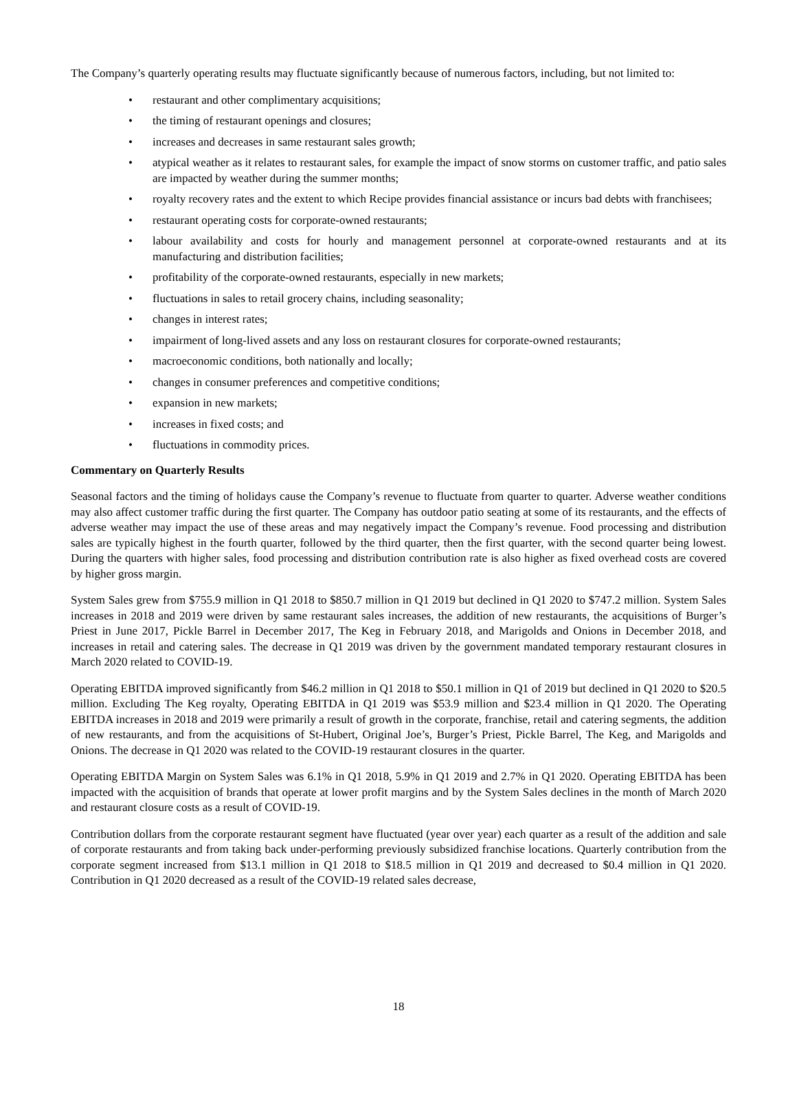The Company’s quarterly operating results may fluctuate significantly because of numerous factors, including, but not limited to:
• restaurant and other complimentary acquisitions;
• the timing of restaurant openings and closures;
• increases and decreases in same restaurant sales growth;
• atypical weather as it relates to restaurant sales, for example the impact of snow storms on customer traffic, and patio sales are impacted by weather during the summer months;
• royalty recovery rates and the extent to which Recipe provides financial assistance or incurs bad debts with franchisees;
• restaurant operating costs for corporate-owned restaurants;
• labour availability and costs for hourly and management personnel at corporate-owned restaurants and at its manufacturing and distribution facilities;
• profitability of the corporate-owned restaurants, especially in new markets;
• fluctuations in sales to retail grocery chains, including seasonality;
• changes in interest rates;
• impairment of long-lived assets and any loss on restaurant closures for corporate-owned restaurants;
• macroeconomic conditions, both nationally and locally;
• changes in consumer preferences and competitive conditions;
• expansion in new markets;
• increases in fixed costs; and
• fluctuations in commodity prices.
Commentary on Quarterly Results
Seasonal factors and the timing of holidays cause the Company’s revenue to fluctuate from quarter to quarter. Adverse weather conditions may also affect customer traffic during the first quarter. The Company has outdoor patio seating at some of its restaurants, and the effects of adverse weather may impact the use of these areas and may negatively impact the Company’s revenue. Food processing and distribution sales are typically highest in the fourth quarter, followed by the third quarter, then the first quarter, with the second quarter being lowest. During the quarters with higher sales, food processing and distribution contribution rate is also higher as fixed overhead costs are covered by higher gross margin.
System Sales grew from $755.9 million in Q1 2018 to $850.7 million in Q1 2019 but declined in Q1 2020 to $747.2 million. System Sales increases in 2018 and 2019 were driven by same restaurant sales increases, the addition of new restaurants, the acquisitions of Burger’s Priest in June 2017, Pickle Barrel in December 2017, The Keg in February 2018, and Marigolds and Onions in December 2018, and increases in retail and catering sales. The decrease in Q1 2019 was driven by the government mandated temporary restaurant closures in March 2020 related to COVID-19.
Operating EBITDA improved significantly from $46.2 million in Q1 2018 to $50.1 million in Q1 of 2019 but declined in Q1 2020 to $20.5 million. Excluding The Keg royalty, Operating EBITDA in Q1 2019 was $53.9 million and $23.4 million in Q1 2020. The Operating EBITDA increases in 2018 and 2019 were primarily a result of growth in the corporate, franchise, retail and catering segments, the addition of new restaurants, and from the acquisitions of St-Hubert, Original Joe’s, Burger’s Priest, Pickle Barrel, The Keg, and Marigolds and Onions. The decrease in Q1 2020 was related to the COVID-19 restaurant closures in the quarter.
Operating EBITDA Margin on System Sales was 6.1% in Q1 2018, 5.9% in Q1 2019 and 2.7% in Q1 2020. Operating EBITDA has been impacted with the acquisition of brands that operate at lower profit margins and by the System Sales declines in the month of March 2020 and restaurant closure costs as a result of COVID-19.
Contribution dollars from the corporate restaurant segment have fluctuated (year over year) each quarter as a result of the addition and sale of corporate restaurants and from taking back under-performing previously subsidized franchise locations. Quarterly contribution from the corporate segment increased from $13.1 million in Q1 2018 to $18.5 million in Q1 2019 and decreased to $0.4 million in Q1 2020. Contribution in Q1 2020 decreased as a result of the COVID-19 related sales decrease,
18